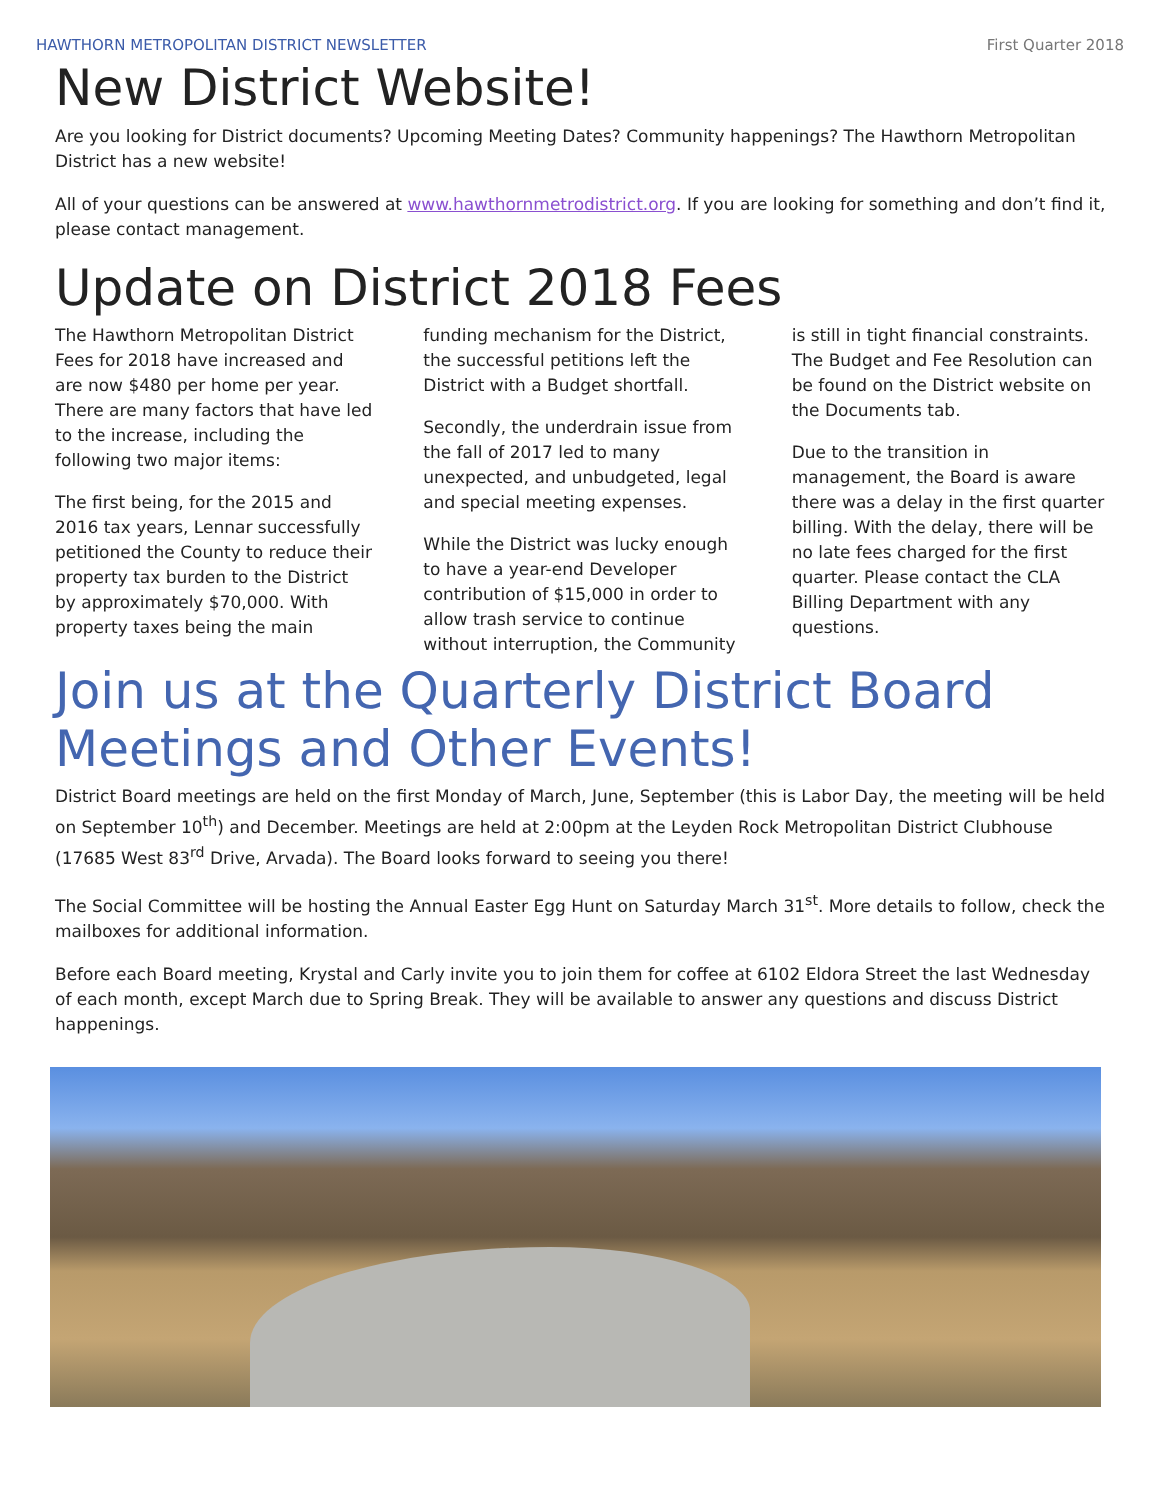HAWTHORN METROPOLITAN DISTRICT NEWSLETTER First Quarter 2018
New District Website!
Are you looking for District documents? Upcoming Meeting Dates? Community happenings? The Hawthorn Metropolitan District has a new website!
All of your questions can be answered at www.hawthornmetrodistrict.org. If you are looking for something and don’t find it, please contact management.
Update on District 2018 Fees
The Hawthorn Metropolitan District Fees for 2018 have increased and are now $480 per home per year. There are many factors that have led to the increase, including the following two major items:
The first being, for the 2015 and 2016 tax years, Lennar successfully petitioned the County to reduce their property tax burden to the District by approximately $70,000. With property taxes being the main funding mechanism for the District, the successful petitions left the District with a Budget shortfall.
Secondly, the underdrain issue from the fall of 2017 led to many unexpected, and unbudgeted, legal and special meeting expenses.
While the District was lucky enough to have a year-end Developer contribution of $15,000 in order to allow trash service to continue without interruption, the Community is still in tight financial constraints. The Budget and Fee Resolution can be found on the District website on the Documents tab.
Due to the transition in management, the Board is aware there was a delay in the first quarter billing. With the delay, there will be no late fees charged for the first quarter. Please contact the CLA Billing Department with any questions.
Join us at the Quarterly District Board Meetings and Other Events!
District Board meetings are held on the first Monday of March, June, September (this is Labor Day, the meeting will be held on September 10<sup>th</sup>) and December. Meetings are held at 2:00pm at the Leyden Rock Metropolitan District Clubhouse (17685 West 83<sup>rd</sup> Drive, Arvada). The Board looks forward to seeing you there!
The Social Committee will be hosting the Annual Easter Egg Hunt on Saturday March 31<sup>st</sup>. More details to follow, check the mailboxes for additional information.
Before each Board meeting, Krystal and Carly invite you to join them for coffee at 6102 Eldora Street the last Wednesday of each month, except March due to Spring Break. They will be available to answer any questions and discuss District happenings.